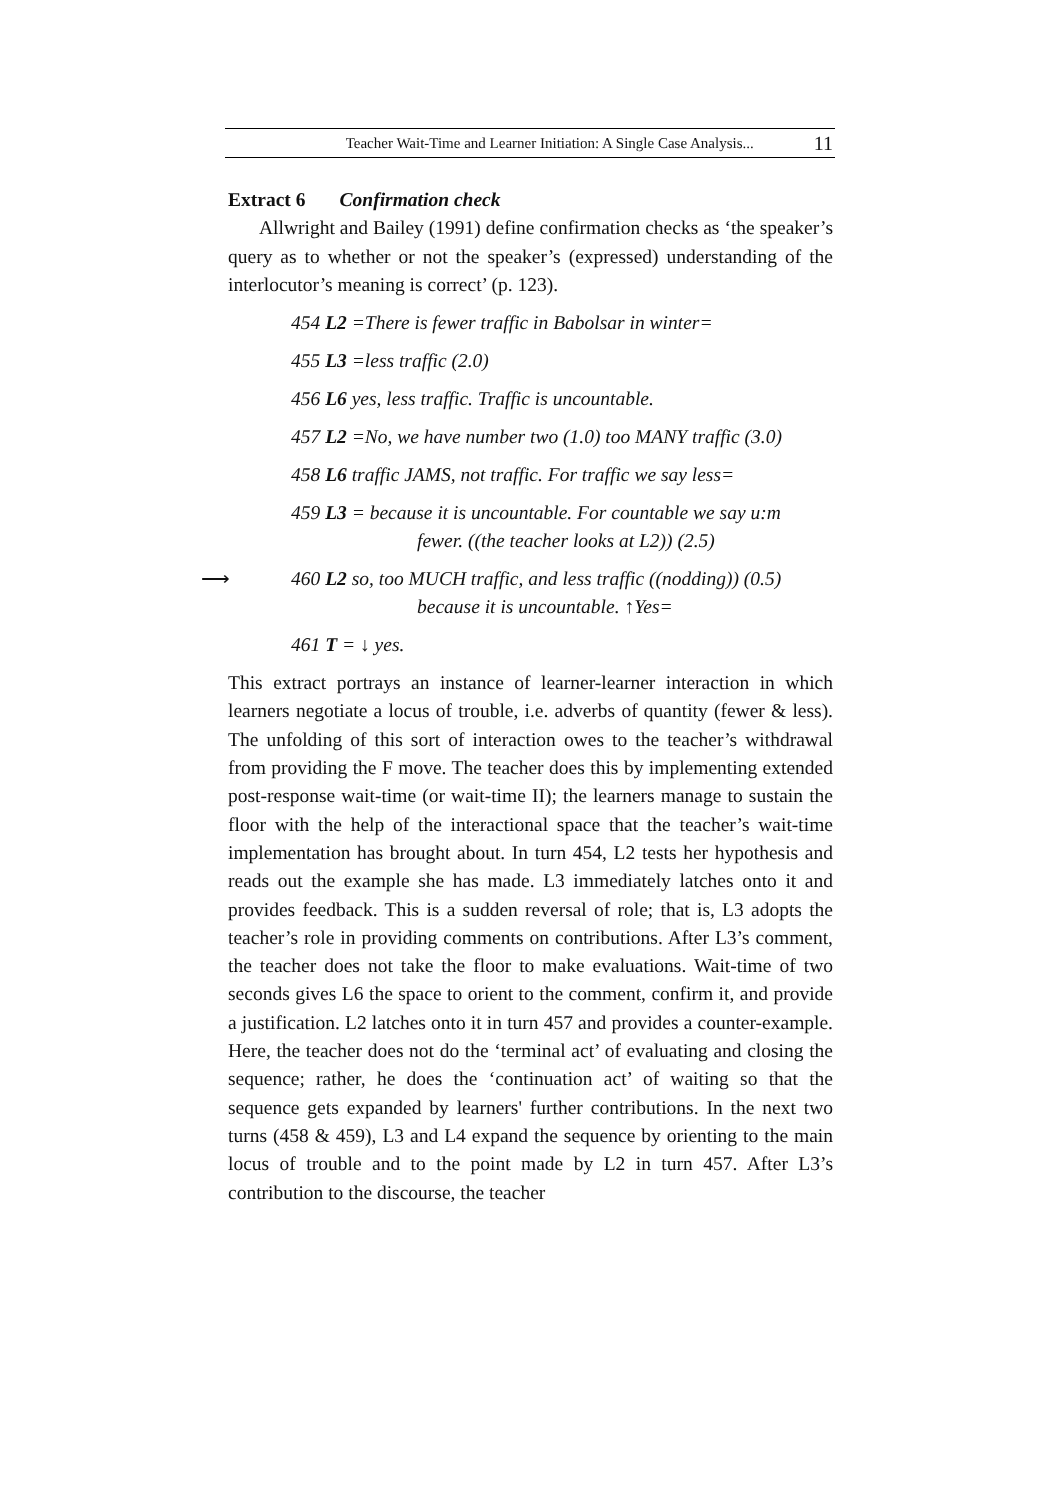Teacher Wait-Time and Learner Initiation: A Single Case Analysis... 11
Extract 6 Confirmation check
Allwright and Bailey (1991) define confirmation checks as ‘the speaker’s query as to whether or not the speaker’s (expressed) understanding of the interlocutor’s meaning is correct’ (p. 123).
454 L2 =There is fewer traffic in Babolsar in winter=
455 L3 =less traffic (2.0)
456 L6 yes, less traffic. Traffic is uncountable.
457 L2 =No, we have number two (1.0) too MANY traffic (3.0)
458 L6 traffic JAMS, not traffic. For traffic we say less=
459 L3 = because it is uncountable. For countable we say u:m
fewer. ((the teacher looks at L2)) (2.5)
⟶ 460 L2 so, too MUCH traffic, and less traffic ((nodding)) (0.5)
because it is uncountable. ↑Yes=
461 T = ↓ yes.
This extract portrays an instance of learner-learner interaction in which learners negotiate a locus of trouble, i.e. adverbs of quantity (fewer & less). The unfolding of this sort of interaction owes to the teacher’s withdrawal from providing the F move. The teacher does this by implementing extended post-response wait-time (or wait-time II); the learners manage to sustain the floor with the help of the interactional space that the teacher’s wait-time implementation has brought about. In turn 454, L2 tests her hypothesis and reads out the example she has made. L3 immediately latches onto it and provides feedback. This is a sudden reversal of role; that is, L3 adopts the teacher’s role in providing comments on contributions. After L3’s comment, the teacher does not take the floor to make evaluations. Wait-time of two seconds gives L6 the space to orient to the comment, confirm it, and provide a justification. L2 latches onto it in turn 457 and provides a counter-example. Here, the teacher does not do the ‘terminal act’ of evaluating and closing the sequence; rather, he does the ‘continuation act’ of waiting so that the sequence gets expanded by learners' further contributions. In the next two turns (458 & 459), L3 and L4 expand the sequence by orienting to the main locus of trouble and to the point made by L2 in turn 457. After L3’s contribution to the discourse, the teacher